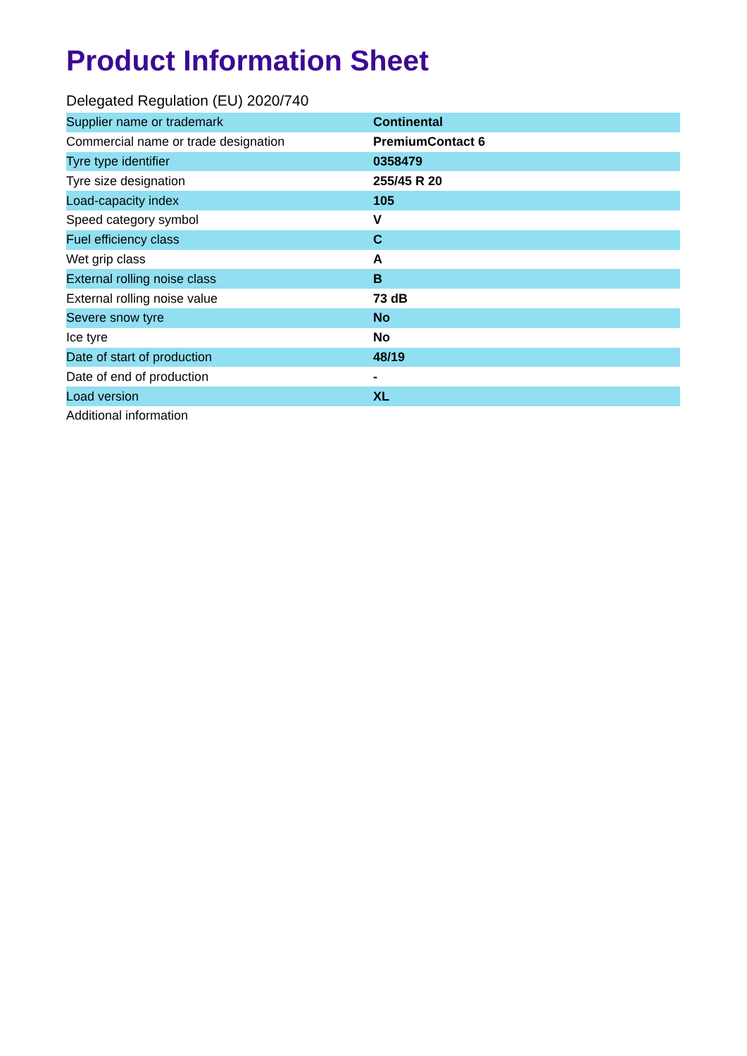Product Information Sheet
Delegated Regulation (EU) 2020/740
| Supplier name or trademark | Continental |
| Commercial name or trade designation | PremiumContact 6 |
| Tyre type identifier | 0358479 |
| Tyre size designation | 255/45 R 20 |
| Load-capacity index | 105 |
| Speed category symbol | V |
| Fuel efficiency class | C |
| Wet grip class | A |
| External rolling noise class | B |
| External rolling noise value | 73 dB |
| Severe snow tyre | No |
| Ice tyre | No |
| Date of start of production | 48/19 |
| Date of end of production | - |
| Load version | XL |
| Additional information | |